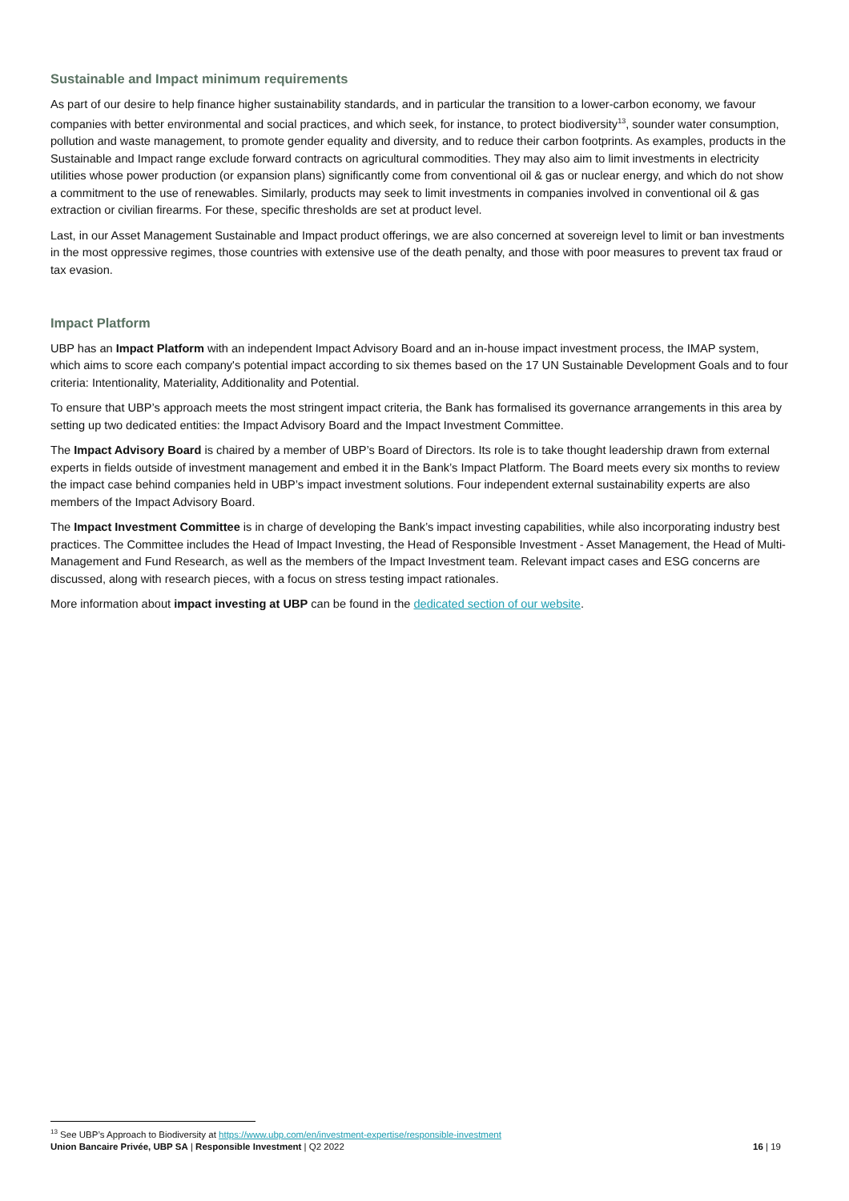Sustainable and Impact minimum requirements
As part of our desire to help finance higher sustainability standards, and in particular the transition to a lower-carbon economy, we favour companies with better environmental and social practices, and which seek, for instance, to protect biodiversity<sup>13</sup>, sounder water consumption, pollution and waste management, to promote gender equality and diversity, and to reduce their carbon footprints. As examples, products in the Sustainable and Impact range exclude forward contracts on agricultural commodities. They may also aim to limit investments in electricity utilities whose power production (or expansion plans) significantly come from conventional oil & gas or nuclear energy, and which do not show a commitment to the use of renewables. Similarly, products may seek to limit investments in companies involved in conventional oil & gas extraction or civilian firearms. For these, specific thresholds are set at product level.
Last, in our Asset Management Sustainable and Impact product offerings, we are also concerned at sovereign level to limit or ban investments in the most oppressive regimes, those countries with extensive use of the death penalty, and those with poor measures to prevent tax fraud or tax evasion.
Impact Platform
UBP has an Impact Platform with an independent Impact Advisory Board and an in-house impact investment process, the IMAP system, which aims to score each company's potential impact according to six themes based on the 17 UN Sustainable Development Goals and to four criteria: Intentionality, Materiality, Additionality and Potential.
To ensure that UBP’s approach meets the most stringent impact criteria, the Bank has formalised its governance arrangements in this area by setting up two dedicated entities: the Impact Advisory Board and the Impact Investment Committee.
The Impact Advisory Board is chaired by a member of UBP’s Board of Directors. Its role is to take thought leadership drawn from external experts in fields outside of investment management and embed it in the Bank’s Impact Platform. The Board meets every six months to review the impact case behind companies held in UBP’s impact investment solutions. Four independent external sustainability experts are also members of the Impact Advisory Board.
The Impact Investment Committee is in charge of developing the Bank’s impact investing capabilities, while also incorporating industry best practices. The Committee includes the Head of Impact Investing, the Head of Responsible Investment - Asset Management, the Head of Multi-Management and Fund Research, as well as the members of the Impact Investment team. Relevant impact cases and ESG concerns are discussed, along with research pieces, with a focus on stress testing impact rationales.
More information about impact investing at UBP can be found in the dedicated section of our website.
<sup>13</sup> See UBP’s Approach to Biodiversity at https://www.ubp.com/en/investment-expertise/responsible-investment
Union Bancaire Privée, UBP SA | Responsible Investment | Q2 2022 16 | 19